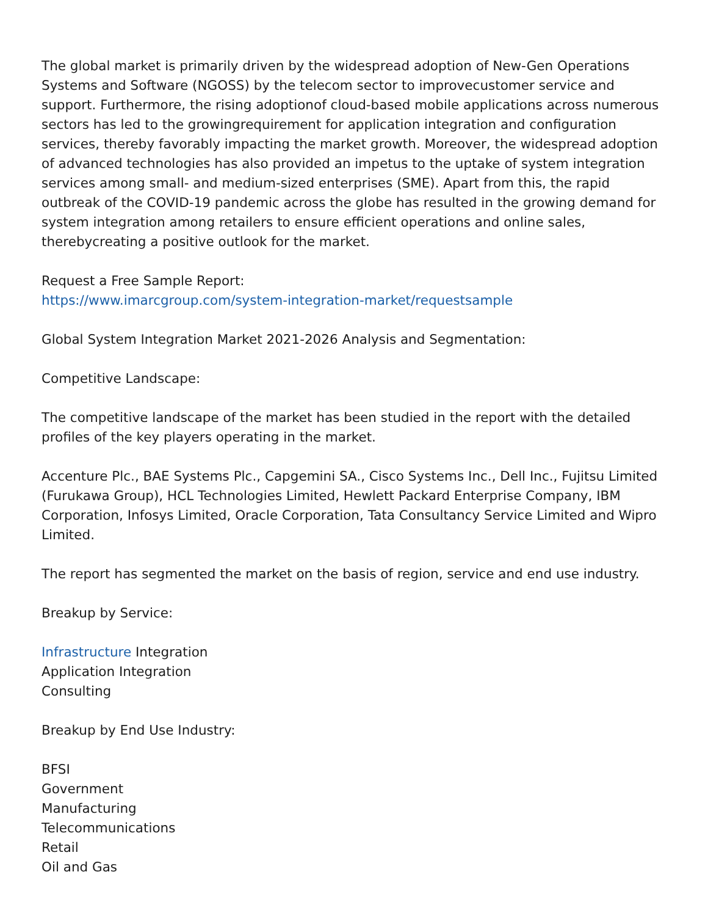The global market is primarily driven by the widespread adoption of New-Gen Operations Systems and Software (NGOSS) by the telecom sector to improvecustomer service and support. Furthermore, the rising adoptionof cloud-based mobile applications across numerous sectors has led to the growingrequirement for application integration and configuration services, thereby favorably impacting the market growth. Moreover, the widespread adoption of advanced technologies has also provided an impetus to the uptake of system integration services among small- and medium-sized enterprises (SME). Apart from this, the rapid outbreak of the COVID-19 pandemic across the globe has resulted in the growing demand for system integration among retailers to ensure efficient operations and online sales, therebycreating a positive outlook for the market.
Request a Free Sample Report:
https://www.imarcgroup.com/system-integration-market/requestsample
Global System Integration Market 2021-2026 Analysis and Segmentation:
Competitive Landscape:
The competitive landscape of the market has been studied in the report with the detailed profiles of the key players operating in the market.
Accenture Plc., BAE Systems Plc., Capgemini SA., Cisco Systems Inc., Dell Inc., Fujitsu Limited (Furukawa Group), HCL Technologies Limited, Hewlett Packard Enterprise Company, IBM Corporation, Infosys Limited, Oracle Corporation, Tata Consultancy Service Limited and Wipro Limited.
The report has segmented the market on the basis of region, service and end use industry.
Breakup by Service:
Infrastructure Integration
Application Integration
Consulting
Breakup by End Use Industry:
BFSI
Government
Manufacturing
Telecommunications
Retail
Oil and Gas